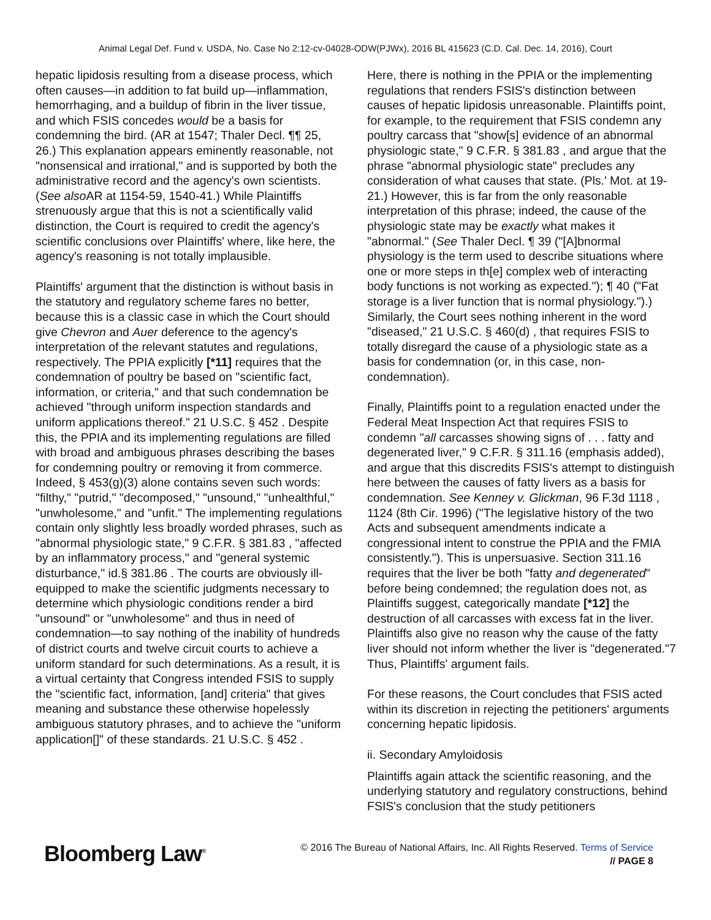Animal Legal Def. Fund v. USDA, No. Case No 2:12-cv-04028-ODW(PJWx), 2016 BL 415623 (C.D. Cal. Dec. 14, 2016), Court
hepatic lipidosis resulting from a disease process, which often causes—in addition to fat build up—inflammation, hemorrhaging, and a buildup of fibrin in the liver tissue, and which FSIS concedes would be a basis for condemning the bird. (AR at 1547; Thaler Decl. ¶¶ 25, 26.) This explanation appears eminently reasonable, not "nonsensical and irrational," and is supported by both the administrative record and the agency's own scientists. (See also AR at 1154-59, 1540-41.) While Plaintiffs strenuously argue that this is not a scientifically valid distinction, the Court is required to credit the agency's scientific conclusions over Plaintiffs' where, like here, the agency's reasoning is not totally implausible.
Plaintiffs' argument that the distinction is without basis in the statutory and regulatory scheme fares no better, because this is a classic case in which the Court should give Chevron and Auer deference to the agency's interpretation of the relevant statutes and regulations, respectively. The PPIA explicitly [*11] requires that the condemnation of poultry be based on "scientific fact, information, or criteria," and that such condemnation be achieved "through uniform inspection standards and uniform applications thereof." 21 U.S.C. § 452 . Despite this, the PPIA and its implementing regulations are filled with broad and ambiguous phrases describing the bases for condemning poultry or removing it from commerce. Indeed, § 453(g)(3) alone contains seven such words: "filthy," "putrid," "decomposed," "unsound," "unhealthful," "unwholesome," and "unfit." The implementing regulations contain only slightly less broadly worded phrases, such as "abnormal physiologic state," 9 C.F.R. § 381.83 , "affected by an inflammatory process," and "general systemic disturbance," id.§ 381.86 . The courts are obviously ill-equipped to make the scientific judgments necessary to determine which physiologic conditions render a bird "unsound" or "unwholesome" and thus in need of condemnation—to say nothing of the inability of hundreds of district courts and twelve circuit courts to achieve a uniform standard for such determinations. As a result, it is a virtual certainty that Congress intended FSIS to supply the "scientific fact, information, [and] criteria" that gives meaning and substance these otherwise hopelessly ambiguous statutory phrases, and to achieve the "uniform application[]" of these standards. 21 U.S.C. § 452 .
Here, there is nothing in the PPIA or the implementing regulations that renders FSIS's distinction between causes of hepatic lipidosis unreasonable. Plaintiffs point, for example, to the requirement that FSIS condemn any poultry carcass that "show[s] evidence of an abnormal physiologic state," 9 C.F.R. § 381.83 , and argue that the phrase "abnormal physiologic state" precludes any consideration of what causes that state. (Pls.' Mot. at 19-21.) However, this is far from the only reasonable interpretation of this phrase; indeed, the cause of the physiologic state may be exactly what makes it "abnormal." (See Thaler Decl. ¶ 39 ("[A]bnormal physiology is the term used to describe situations where one or more steps in th[e] complex web of interacting body functions is not working as expected."); ¶ 40 ("Fat storage is a liver function that is normal physiology.").) Similarly, the Court sees nothing inherent in the word "diseased," 21 U.S.C. § 460(d) , that requires FSIS to totally disregard the cause of a physiologic state as a basis for condemnation (or, in this case, non-condemnation).
Finally, Plaintiffs point to a regulation enacted under the Federal Meat Inspection Act that requires FSIS to condemn "all carcasses showing signs of . . . fatty and degenerated liver," 9 C.F.R. § 311.16 (emphasis added), and argue that this discredits FSIS's attempt to distinguish here between the causes of fatty livers as a basis for condemnation. See Kenney v. Glickman, 96 F.3d 1118 , 1124 (8th Cir. 1996) ("The legislative history of the two Acts and subsequent amendments indicate a congressional intent to construe the PPIA and the FMIA consistently."). This is unpersuasive. Section 311.16 requires that the liver be both "fatty and degenerated" before being condemned; the regulation does not, as Plaintiffs suggest, categorically mandate [*12] the destruction of all carcasses with excess fat in the liver. Plaintiffs also give no reason why the cause of the fatty liver should not inform whether the liver is "degenerated."7 Thus, Plaintiffs' argument fails.
For these reasons, the Court concludes that FSIS acted within its discretion in rejecting the petitioners' arguments concerning hepatic lipidosis.
ii. Secondary Amyloidosis
Plaintiffs again attack the scientific reasoning, and the underlying statutory and regulatory constructions, behind FSIS's conclusion that the study petitioners
Bloomberg Law<sup>®</sup>
© 2016 The Bureau of National Affairs, Inc. All Rights Reserved. Terms of Service
// PAGE 8